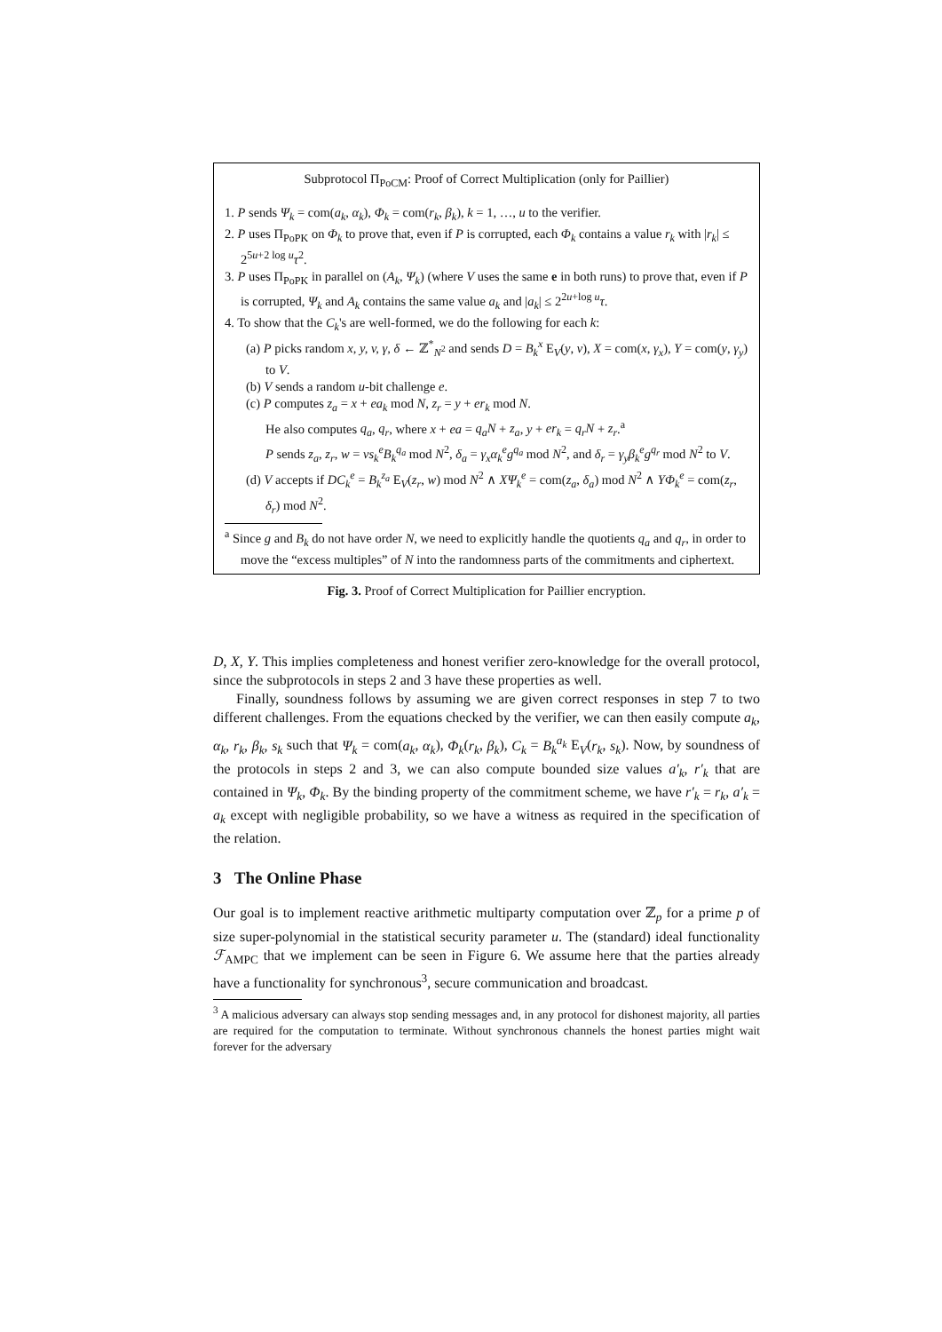Subprotocol Π<sub>PoCM</sub>: Proof of Correct Multiplication (only for Paillier)
1. P sends Ψ<sub>k</sub> = com(a<sub>k</sub>, α<sub>k</sub>), Φ<sub>k</sub> = com(r<sub>k</sub>, β<sub>k</sub>), k = 1, …, u to the verifier.
2. P uses Π<sub>PoPK</sub> on Φ<sub>k</sub> to prove that, even if P is corrupted, each Φ<sub>k</sub> contains a value r<sub>k</sub> with |r<sub>k</sub>| ≤ 2<sup>5u+2 log u</sup>τ<sup>2</sup>.
3. P uses Π<sub>PoPK</sub> in parallel on (A<sub>k</sub>, Ψ<sub>k</sub>) (where V uses the same e in both runs) to prove that, even if P is corrupted, Ψ<sub>k</sub> and A<sub>k</sub> contains the same value a<sub>k</sub> and |a<sub>k</sub>| ≤ 2<sup>2u+log u</sup>τ.
4. To show that the C<sub>k</sub>'s are well-formed, we do the following for each k:
(a) P picks random x, y, v, γ, δ ← ℤ<sup>*</sup><sub>N<sup>2</sup></sub> and sends D = B<sub>k</sub><sup>x</sup> E<sub>V</sub>(y, v), X = com(x, γ<sub>x</sub>), Y = com(y, γ<sub>y</sub>) to V.
(b) V sends a random u-bit challenge e.
(c) P computes z<sub>a</sub> = x + ea<sub>k</sub> mod N, z<sub>r</sub> = y + er<sub>k</sub> mod N.
He also computes q<sub>a</sub>, q<sub>r</sub>, where x + ea = q<sub>a</sub>N + z<sub>a</sub>, y + er<sub>k</sub> = q<sub>r</sub>N + z<sub>r</sub>.<sup>a</sup>
P sends z<sub>a</sub>, z<sub>r</sub>, w = vs<sub>k</sub><sup>e</sup>B<sub>k</sub><sup>q<sub>a</sub></sup> mod N<sup>2</sup>, δ<sub>a</sub> = γ<sub>x</sub>α<sub>k</sub><sup>e</sup>g<sup>q<sub>a</sub></sup> mod N<sup>2</sup>, and δ<sub>r</sub> = γ<sub>y</sub>β<sub>k</sub><sup>e</sup>g<sup>q<sub>r</sub></sup> mod N<sup>2</sup> to V.
(d) V accepts if DC<sub>k</sub><sup>e</sup> = B<sub>k</sub><sup>z<sub>a</sub></sup> E<sub>V</sub>(z<sub>r</sub>, w) mod N<sup>2</sup> ∧ XΨ<sub>k</sub><sup>e</sup> = com(z<sub>a</sub>, δ<sub>a</sub>) mod N<sup>2</sup> ∧ YΦ<sub>k</sub><sup>e</sup> = com(z<sub>r</sub>, δ<sub>r</sub>) mod N<sup>2</sup>.
<sup>a</sup> Since g and B<sub>k</sub> do not have order N, we need to explicitly handle the quotients q<sub>a</sub> and q<sub>r</sub>, in order to move the “excess multiples” of N into the randomness parts of the commitments and ciphertext.
Fig. 3. Proof of Correct Multiplication for Paillier encryption.
D, X, Y. This implies completeness and honest verifier zero-knowledge for the overall protocol, since the subprotocols in steps 2 and 3 have these properties as well.
Finally, soundness follows by assuming we are given correct responses in step 7 to two different challenges. From the equations checked by the verifier, we can then easily compute a<sub>k</sub>, α<sub>k</sub>, r<sub>k</sub>, β<sub>k</sub>, s<sub>k</sub> such that Ψ<sub>k</sub> = com(a<sub>k</sub>, α<sub>k</sub>), Φ<sub>k</sub>(r<sub>k</sub>, β<sub>k</sub>), C<sub>k</sub> = B<sub>k</sub><sup>a<sub>k</sub></sup> E<sub>V</sub>(r<sub>k</sub>, s<sub>k</sub>). Now, by soundness of the protocols in steps 2 and 3, we can also compute bounded size values a′<sub>k</sub>, r′<sub>k</sub> that are contained in Ψ<sub>k</sub>, Φ<sub>k</sub>. By the binding property of the commitment scheme, we have r′<sub>k</sub> = r<sub>k</sub>, a′<sub>k</sub> = a<sub>k</sub> except with negligible probability, so we have a witness as required in the specification of the relation.
3 The Online Phase
Our goal is to implement reactive arithmetic multiparty computation over ℤ<sub>p</sub> for a prime p of size super-polynomial in the statistical security parameter u. The (standard) ideal functionality ℱ<sub>AMPC</sub> that we implement can be seen in Figure 6. We assume here that the parties already have a functionality for synchronous<sup>3</sup>, secure communication and broadcast.
<sup>3</sup> A malicious adversary can always stop sending messages and, in any protocol for dishonest majority, all parties are required for the computation to terminate. Without synchronous channels the honest parties might wait forever for the adversary